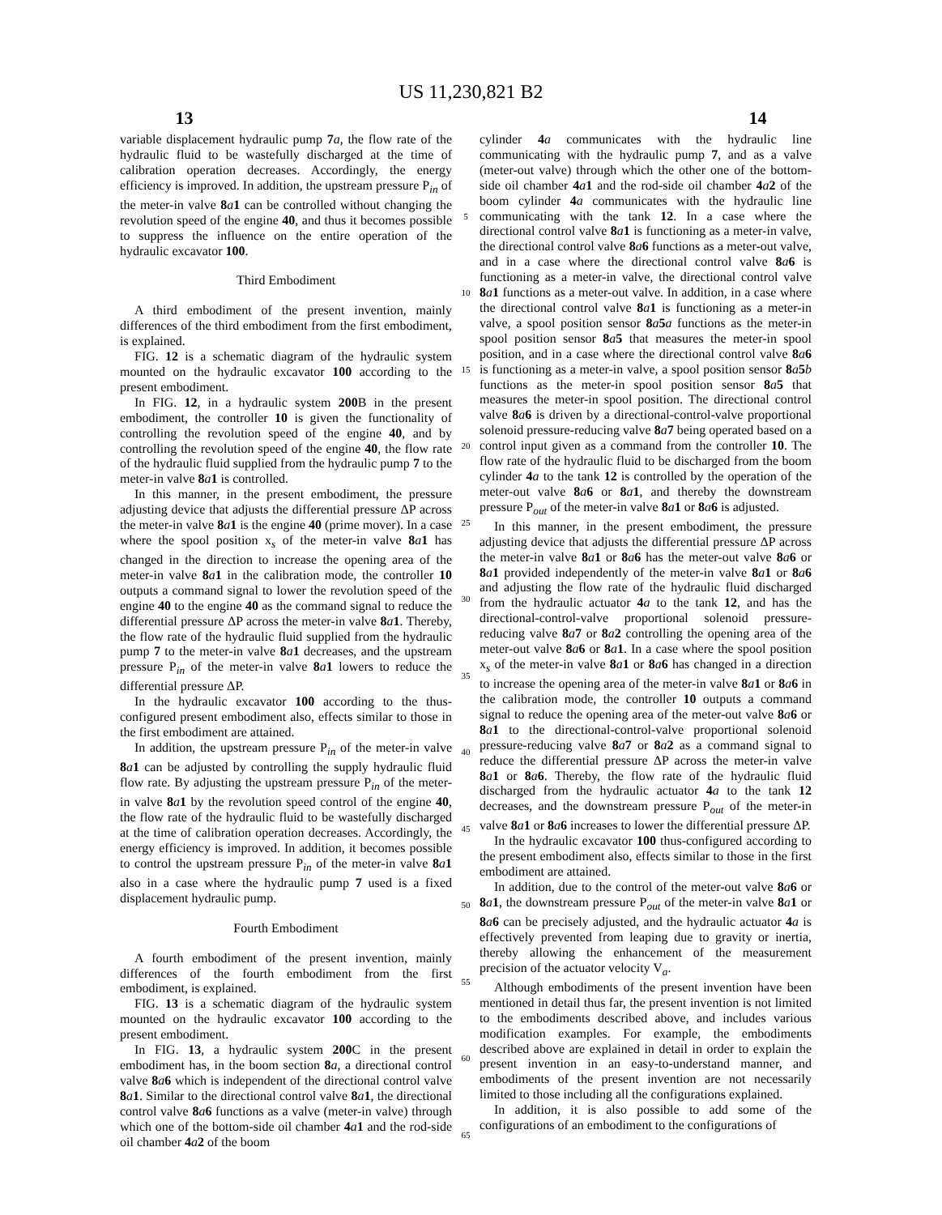US 11,230,821 B2
13 14
variable displacement hydraulic pump 7 a, the flow rate of the hydraulic fluid to be wastefully discharged at the time of calibration operation decreases. Accordingly, the energy efficiency is improved. In addition, the upstream pressure P<sub>in</sub> of the meter-in valve 8 a 1 can be controlled without changing the revolution speed of the engine 40, and thus it becomes possible to suppress the influence on the entire operation of the hydraulic excavator 100.
Third Embodiment
A third embodiment of the present invention, mainly differences of the third embodiment from the first embodiment, is explained.
FIG. 12 is a schematic diagram of the hydraulic system mounted on the hydraulic excavator 100 according to the present embodiment.
In FIG. 12, in a hydraulic system 200 B in the present embodiment, the controller 10 is given the functionality of controlling the revolution speed of the engine 40, and by controlling the revolution speed of the engine 40, the flow rate of the hydraulic fluid supplied from the hydraulic pump 7 to the meter-in valve 8 a 1 is controlled.
In this manner, in the present embodiment, the pressure adjusting device that adjusts the differential pressure ΔP across the meter-in valve 8 a 1 is the engine 40 (prime mover). In a case where the spool position x<sub>s</sub> of the meter-in valve 8 a 1 has changed in the direction to increase the opening area of the meter-in valve 8 a 1 in the calibration mode, the controller 10 outputs a command signal to lower the revolution speed of the engine 40 to the engine 40 as the command signal to reduce the differential pressure ΔP across the meter-in valve 8 a 1. Thereby, the flow rate of the hydraulic fluid supplied from the hydraulic pump 7 to the meter-in valve 8 a 1 decreases, and the upstream pressure P<sub>in</sub> of the meter-in valve 8 a 1 lowers to reduce the differential pressure ΔP.
In the hydraulic excavator 100 according to the thus-configured present embodiment also, effects similar to those in the first embodiment are attained.
In addition, the upstream pressure P<sub>in</sub> of the meter-in valve 8 a 1 can be adjusted by controlling the supply hydraulic fluid flow rate. By adjusting the upstream pressure P<sub>in</sub> of the meter-in valve 8 a 1 by the revolution speed control of the engine 40, the flow rate of the hydraulic fluid to be wastefully discharged at the time of calibration operation decreases. Accordingly, the energy efficiency is improved. In addition, it becomes possible to control the upstream pressure P<sub>in</sub> of the meter-in valve 8 a 1 also in a case where the hydraulic pump 7 used is a fixed displacement hydraulic pump.
Fourth Embodiment
A fourth embodiment of the present invention, mainly differences of the fourth embodiment from the first embodiment, is explained.
FIG. 13 is a schematic diagram of the hydraulic system mounted on the hydraulic excavator 100 according to the present embodiment.
In FIG. 13, a hydraulic system 200 C in the present embodiment has, in the boom section 8 a, a directional control valve 8 a 6 which is independent of the directional control valve 8 a 1. Similar to the directional control valve 8 a 1, the directional control valve 8 a 6 functions as a valve (meter-in valve) through which one of the bottom-side oil chamber 4 a 1 and the rod-side oil chamber 4 a 2 of the boom
5
10
15
20
25
30
35
40
45
50
55
60
65
cylinder 4 a communicates with the hydraulic line communicating with the hydraulic pump 7, and as a valve (meter-out valve) through which the other one of the bottom-side oil chamber 4 a 1 and the rod-side oil chamber 4 a 2 of the boom cylinder 4 a communicates with the hydraulic line communicating with the tank 12. In a case where the directional control valve 8 a 1 is functioning as a meter-in valve, the directional control valve 8 a 6 functions as a meter-out valve, and in a case where the directional control valve 8 a 6 is functioning as a meter-in valve, the directional control valve 8 a 1 functions as a meter-out valve. In addition, in a case where the directional control valve 8 a 1 is functioning as a meter-in valve, a spool position sensor 8 a 5 a functions as the meter-in spool position sensor 8 a 5 that measures the meter-in spool position, and in a case where the directional control valve 8 a 6 is functioning as a meter-in valve, a spool position sensor 8 a 5 b functions as the meter-in spool position sensor 8 a 5 that measures the meter-in spool position. The directional control valve 8 a 6 is driven by a directional-control-valve proportional solenoid pressure-reducing valve 8 a 7 being operated based on a control input given as a command from the controller 10. The flow rate of the hydraulic fluid to be discharged from the boom cylinder 4 a to the tank 12 is controlled by the operation of the meter-out valve 8 a 6 or 8 a 1, and thereby the downstream pressure P<sub>out</sub> of the meter-in valve 8 a 1 or 8 a 6 is adjusted.
In this manner, in the present embodiment, the pressure adjusting device that adjusts the differential pressure ΔP across the meter-in valve 8 a 1 or 8 a 6 has the meter-out valve 8 a 6 or 8 a 1 provided independently of the meter-in valve 8 a 1 or 8 a 6 and adjusting the flow rate of the hydraulic fluid discharged from the hydraulic actuator 4 a to the tank 12, and has the directional-control-valve proportional solenoid pressure-reducing valve 8 a 7 or 8 a 2 controlling the opening area of the meter-out valve 8 a 6 or 8 a 1. In a case where the spool position x<sub>s</sub> of the meter-in valve 8 a 1 or 8 a 6 has changed in a direction to increase the opening area of the meter-in valve 8 a 1 or 8 a 6 in the calibration mode, the controller 10 outputs a command signal to reduce the opening area of the meter-out valve 8 a 6 or 8 a 1 to the directional-control-valve proportional solenoid pressure-reducing valve 8 a 7 or 8 a 2 as a command signal to reduce the differential pressure ΔP across the meter-in valve 8 a 1 or 8 a 6. Thereby, the flow rate of the hydraulic fluid discharged from the hydraulic actuator 4 a to the tank 12 decreases, and the downstream pressure P<sub>out</sub> of the meter-in valve 8 a 1 or 8 a 6 increases to lower the differential pressure ΔP.
In the hydraulic excavator 100 thus-configured according to the present embodiment also, effects similar to those in the first embodiment are attained.
In addition, due to the control of the meter-out valve 8 a 6 or 8 a 1, the downstream pressure P<sub>out</sub> of the meter-in valve 8 a 1 or 8 a 6 can be precisely adjusted, and the hydraulic actuator 4 a is effectively prevented from leaping due to gravity or inertia, thereby allowing the enhancement of the measurement precision of the actuator velocity V<sub>a</sub>.
Although embodiments of the present invention have been mentioned in detail thus far, the present invention is not limited to the embodiments described above, and includes various modification examples. For example, the embodiments described above are explained in detail in order to explain the present invention in an easy-to-understand manner, and embodiments of the present invention are not necessarily limited to those including all the configurations explained.
In addition, it is also possible to add some of the configurations of an embodiment to the configurations of